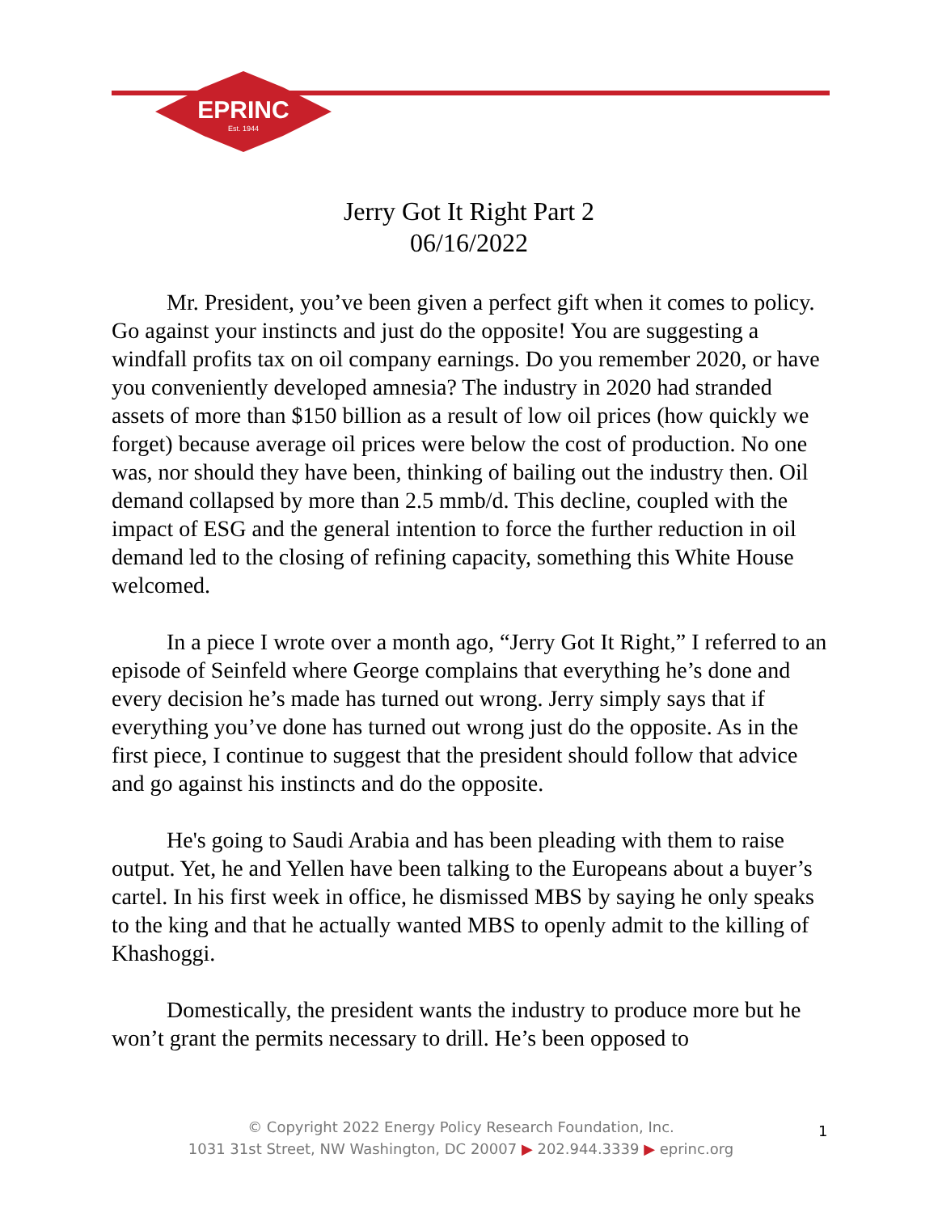EPRINC
Est. 1944
Jerry Got It Right Part 2
06/16/2022
Mr. President, you’ve been given a perfect gift when it comes to policy. Go against your instincts and just do the opposite! You are suggesting a windfall profits tax on oil company earnings. Do you remember 2020, or have you conveniently developed amnesia? The industry in 2020 had stranded assets of more than $150 billion as a result of low oil prices (how quickly we forget) because average oil prices were below the cost of production. No one was, nor should they have been, thinking of bailing out the industry then. Oil demand collapsed by more than 2.5 mmb/d. This decline, coupled with the impact of ESG and the general intention to force the further reduction in oil demand led to the closing of refining capacity, something this White House welcomed.
In a piece I wrote over a month ago, “Jerry Got It Right,” I referred to an episode of Seinfeld where George complains that everything he’s done and every decision he’s made has turned out wrong. Jerry simply says that if everything you’ve done has turned out wrong just do the opposite. As in the first piece, I continue to suggest that the president should follow that advice and go against his instincts and do the opposite.
He's going to Saudi Arabia and has been pleading with them to raise output. Yet, he and Yellen have been talking to the Europeans about a buyer’s cartel. In his first week in office, he dismissed MBS by saying he only speaks to the king and that he actually wanted MBS to openly admit to the killing of Khashoggi.
Domestically, the president wants the industry to produce more but he won’t grant the permits necessary to drill. He’s been opposed to
© Copyright 2022 Energy Policy Research Foundation, Inc.
1031 31st Street, NW Washington, DC 20007 ▶ 202.944.3339 ▶ eprinc.org
1